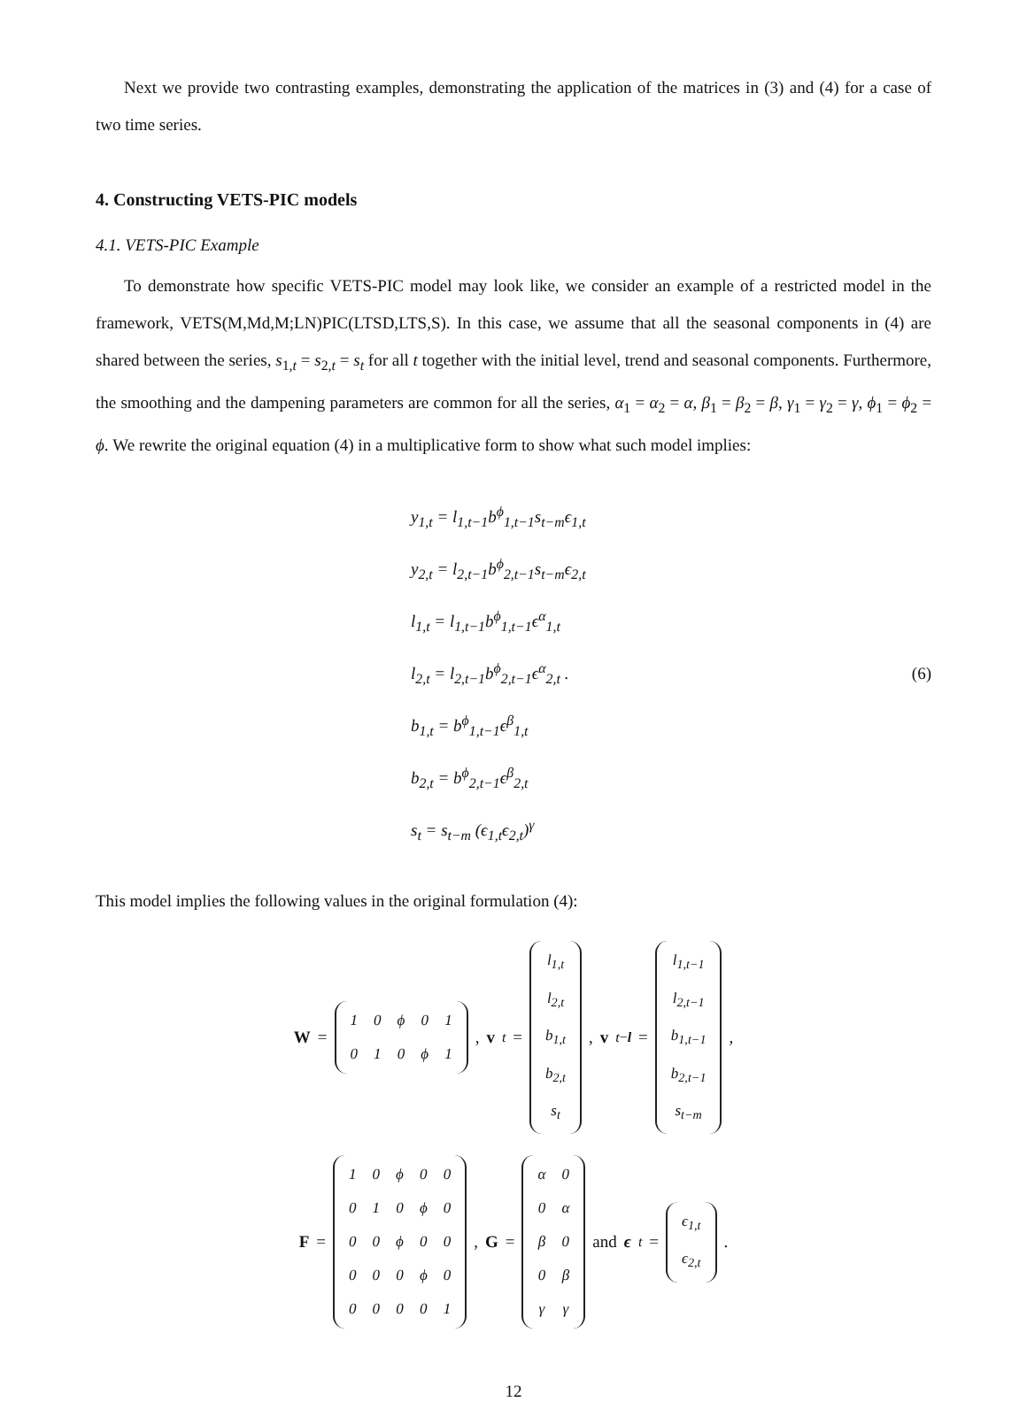Next we provide two contrasting examples, demonstrating the application of the matrices in (3) and (4) for a case of two time series.
4. Constructing VETS-PIC models
4.1. VETS-PIC Example
To demonstrate how specific VETS-PIC model may look like, we consider an example of a restricted model in the framework, VETS(M,Md,M;LN)PIC(LTSD,LTS,S). In this case, we assume that all the seasonal components in (4) are shared between the series, s<sub>1,t</sub> = s<sub>2,t</sub> = s<sub>t</sub> for all t together with the initial level, trend and seasonal components. Furthermore, the smoothing and the dampening parameters are common for all the series, α<sub>1</sub> = α<sub>2</sub> = α, β<sub>1</sub> = β<sub>2</sub> = β, γ<sub>1</sub> = γ<sub>2</sub> = γ, ϕ<sub>1</sub> = ϕ<sub>2</sub> = ϕ. We rewrite the original equation (4) in a multiplicative form to show what such model implies:
y<sub>1,t</sub> = l<sub>1,t−1</sub>b<sup>ϕ</sup><sub>1,t−1</sub>s<sub>t−m</sub>ϵ<sub>1,t</sub>
y<sub>2,t</sub> = l<sub>2,t−1</sub>b<sup>ϕ</sup><sub>2,t−1</sub>s<sub>t−m</sub>ϵ<sub>2,t</sub>
l<sub>1,t</sub> = l<sub>1,t−1</sub>b<sup>ϕ</sup><sub>1,t−1</sub>ϵ<sup>α</sup><sub>1,t</sub>
l<sub>2,t</sub> = l<sub>2,t−1</sub>b<sup>ϕ</sup><sub>2,t−1</sub>ϵ<sup>α</sup><sub>2,t</sub> .
b<sub>1,t</sub> = b<sup>ϕ</sup><sub>1,t−1</sub>ϵ<sup>β</sup><sub>1,t</sub>
b<sub>2,t</sub> = b<sup>ϕ</sup><sub>2,t−1</sub>ϵ<sup>β</sup><sub>2,t</sub>
s<sub>t</sub> = s<sub>t−m</sub> (ϵ<sub>1,t</sub>ϵ<sub>2,t</sub>)<sup>γ</sup>
(6)
This model implies the following values in the original formulation (4):
W =
| 1 | 0 | ϕ | 0 | 1 |
| 0 | 1 | 0 | ϕ | 1 |
, v<sub>t</sub> =
| l<sub>1,t</sub> |
| l<sub>2,t</sub> |
| b<sub>1,t</sub> |
| b<sub>2,t</sub> |
| s<sub>t</sub> |
, v<sub>t−l</sub> =
| l<sub>1,t−1</sub> |
| l<sub>2,t−1</sub> |
| b<sub>1,t−1</sub> |
| b<sub>2,t−1</sub> |
| s<sub>t−m</sub> |
,
F =
| 1 | 0 | ϕ | 0 | 0 |
| 0 | 1 | 0 | ϕ | 0 |
| 0 | 0 | ϕ | 0 | 0 |
| 0 | 0 | 0 | ϕ | 0 |
| 0 | 0 | 0 | 0 | 1 |
, G =
| α | 0 |
| 0 | α |
| β | 0 |
| 0 | β |
| γ | γ |
and ϵ<sub>t</sub> =
| ϵ<sub>1,t</sub> |
| ϵ<sub>2,t</sub> |
.
12